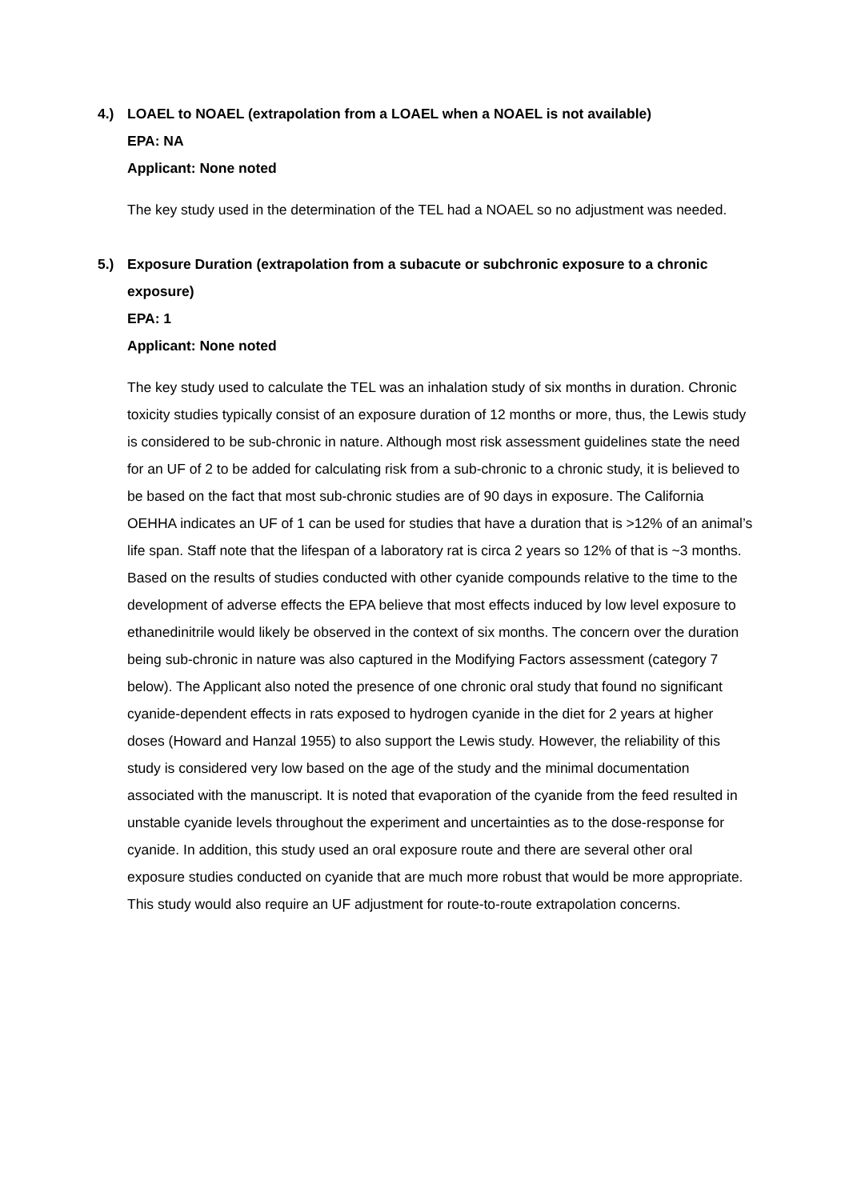4.) LOAEL to NOAEL (extrapolation from a LOAEL when a NOAEL is not available)
EPA: NA
Applicant: None noted
The key study used in the determination of the TEL had a NOAEL so no adjustment was needed.
5.) Exposure Duration (extrapolation from a subacute or subchronic exposure to a chronic exposure)
EPA: 1
Applicant: None noted
The key study used to calculate the TEL was an inhalation study of six months in duration. Chronic toxicity studies typically consist of an exposure duration of 12 months or more, thus, the Lewis study is considered to be sub-chronic in nature. Although most risk assessment guidelines state the need for an UF of 2 to be added for calculating risk from a sub-chronic to a chronic study, it is believed to be based on the fact that most sub-chronic studies are of 90 days in exposure. The California OEHHA indicates an UF of 1 can be used for studies that have a duration that is >12% of an animal’s life span. Staff note that the lifespan of a laboratory rat is circa 2 years so 12% of that is ~3 months. Based on the results of studies conducted with other cyanide compounds relative to the time to the development of adverse effects the EPA believe that most effects induced by low level exposure to ethanedinitrile would likely be observed in the context of six months. The concern over the duration being sub-chronic in nature was also captured in the Modifying Factors assessment (category 7 below). The Applicant also noted the presence of one chronic oral study that found no significant cyanide-dependent effects in rats exposed to hydrogen cyanide in the diet for 2 years at higher doses (Howard and Hanzal 1955) to also support the Lewis study. However, the reliability of this study is considered very low based on the age of the study and the minimal documentation associated with the manuscript. It is noted that evaporation of the cyanide from the feed resulted in unstable cyanide levels throughout the experiment and uncertainties as to the dose-response for cyanide. In addition, this study used an oral exposure route and there are several other oral exposure studies conducted on cyanide that are much more robust that would be more appropriate. This study would also require an UF adjustment for route-to-route extrapolation concerns.